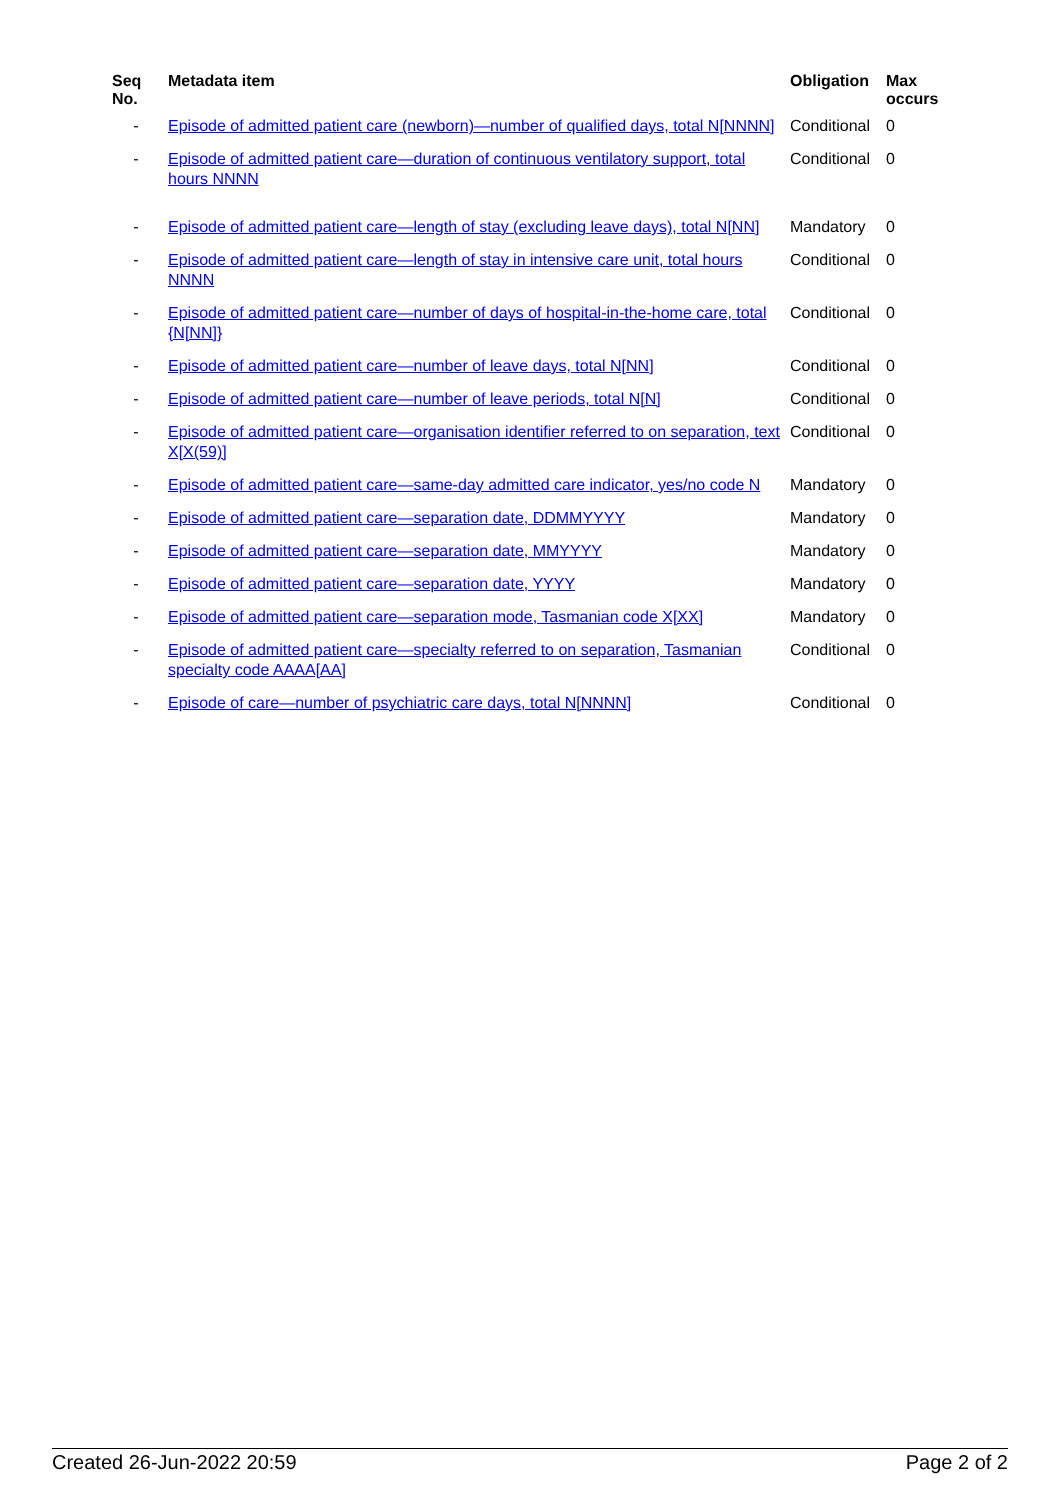| Seq No. | Metadata item | Obligation | Max occurs |
| --- | --- | --- | --- |
| - | Episode of admitted patient care (newborn)—number of qualified days, total N[NNNN] | Conditional | 0 |
| - | Episode of admitted patient care—duration of continuous ventilatory support, total hours NNNN | Conditional | 0 |
| - | Episode of admitted patient care—length of stay (excluding leave days), total N[NN] | Mandatory | 0 |
| - | Episode of admitted patient care—length of stay in intensive care unit, total hours NNNN | Conditional | 0 |
| - | Episode of admitted patient care—number of days of hospital-in-the-home care, total {N[NN]} | Conditional | 0 |
| - | Episode of admitted patient care—number of leave days, total N[NN] | Conditional | 0 |
| - | Episode of admitted patient care—number of leave periods, total N[N] | Conditional | 0 |
| - | Episode of admitted patient care—organisation identifier referred to on separation, text X[X(59)] | Conditional | 0 |
| - | Episode of admitted patient care—same-day admitted care indicator, yes/no code N | Mandatory | 0 |
| - | Episode of admitted patient care—separation date, DDMMYYYY | Mandatory | 0 |
| - | Episode of admitted patient care—separation date, MMYYYY | Mandatory | 0 |
| - | Episode of admitted patient care—separation date, YYYY | Mandatory | 0 |
| - | Episode of admitted patient care—separation mode, Tasmanian code X[XX] | Mandatory | 0 |
| - | Episode of admitted patient care—specialty referred to on separation, Tasmanian specialty code AAAA[AA] | Conditional | 0 |
| - | Episode of care—number of psychiatric care days, total N[NNNN] | Conditional | 0 |
Created 26-Jun-2022 20:59 Page 2 of 2